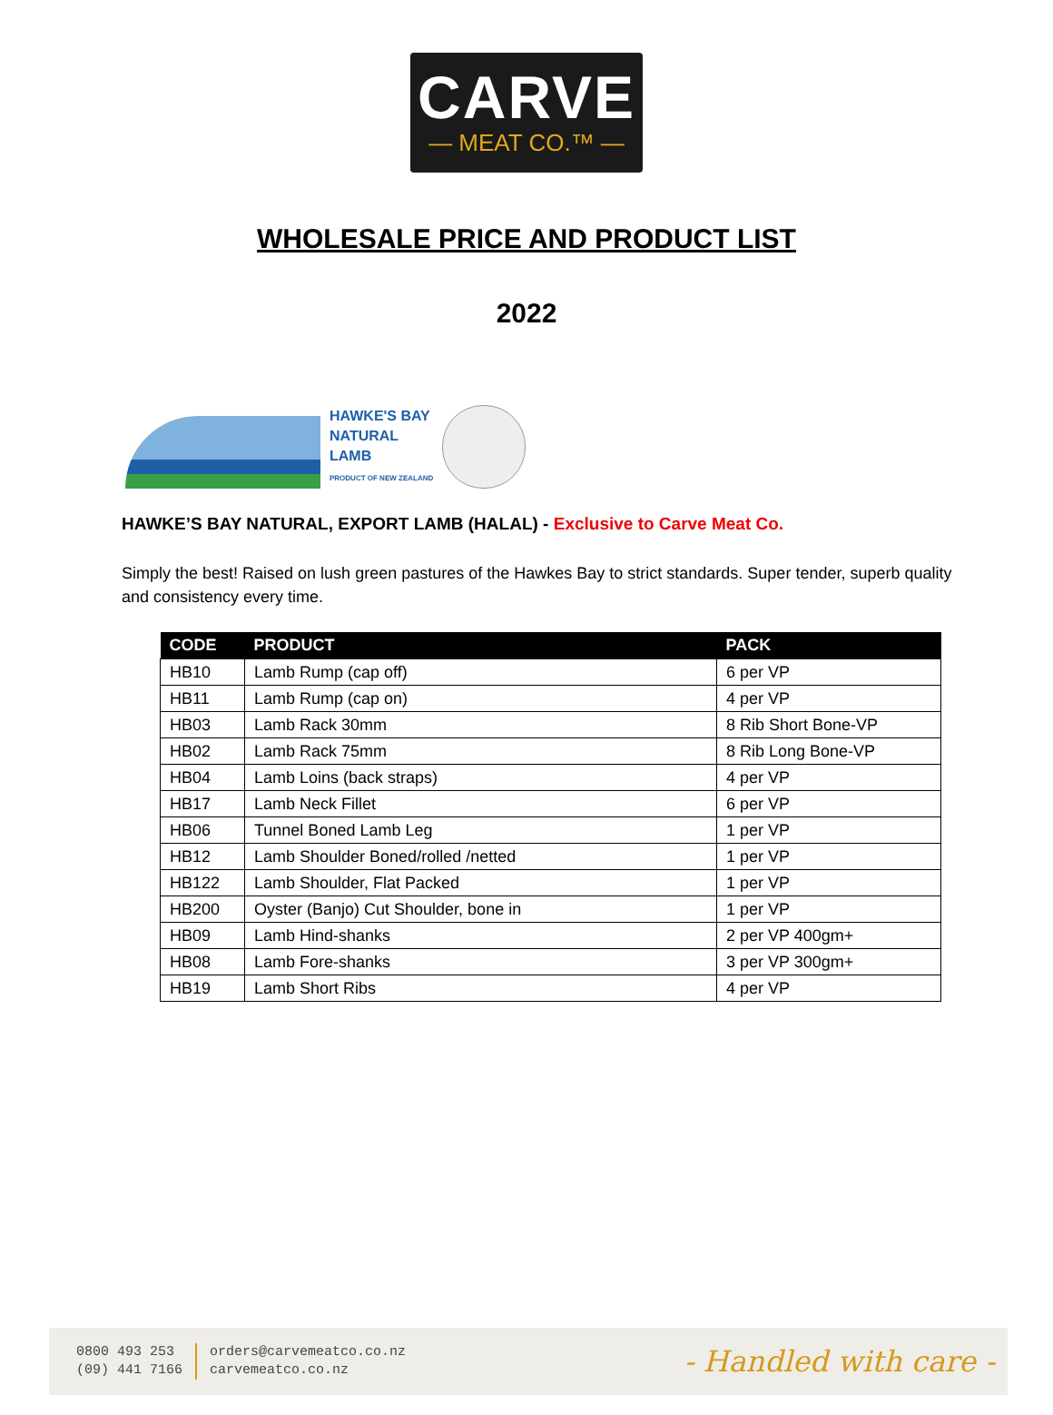CARVE
— MEAT CO.™ —
WHOLESALE PRICE AND PRODUCT LIST
2022
HAWKE'S BAY
NATURAL
LAMB
PRODUCT OF NEW ZEALAND
HAWKE’S BAY NATURAL, EXPORT LAMB (HALAL) - Exclusive to Carve Meat Co.
Simply the best! Raised on lush green pastures of the Hawkes Bay to strict standards. Super tender, superb quality and consistency every time.
| CODE | PRODUCT | PACK |
| --- | --- | --- |
| HB10 | Lamb Rump (cap off) | 6 per VP |
| HB11 | Lamb Rump (cap on) | 4 per VP |
| HB03 | Lamb Rack 30mm | 8 Rib Short Bone-VP |
| HB02 | Lamb Rack 75mm | 8 Rib Long Bone-VP |
| HB04 | Lamb Loins (back straps) | 4 per VP |
| HB17 | Lamb Neck Fillet | 6 per VP |
| HB06 | Tunnel Boned Lamb Leg | 1 per VP |
| HB12 | Lamb Shoulder Boned/rolled /netted | 1 per VP |
| HB122 | Lamb Shoulder, Flat Packed | 1 per VP |
| HB200 | Oyster (Banjo) Cut Shoulder, bone in | 1 per VP |
| HB09 | Lamb Hind-shanks | 2 per VP 400gm+ |
| HB08 | Lamb Fore-shanks | 3 per VP 300gm+ |
| HB19 | Lamb Short Ribs | 4 per VP |
0800 493 253
(09) 441 7166
orders@carvemeatco.co.nz
carvemeatco.co.nz
- Handled with care -